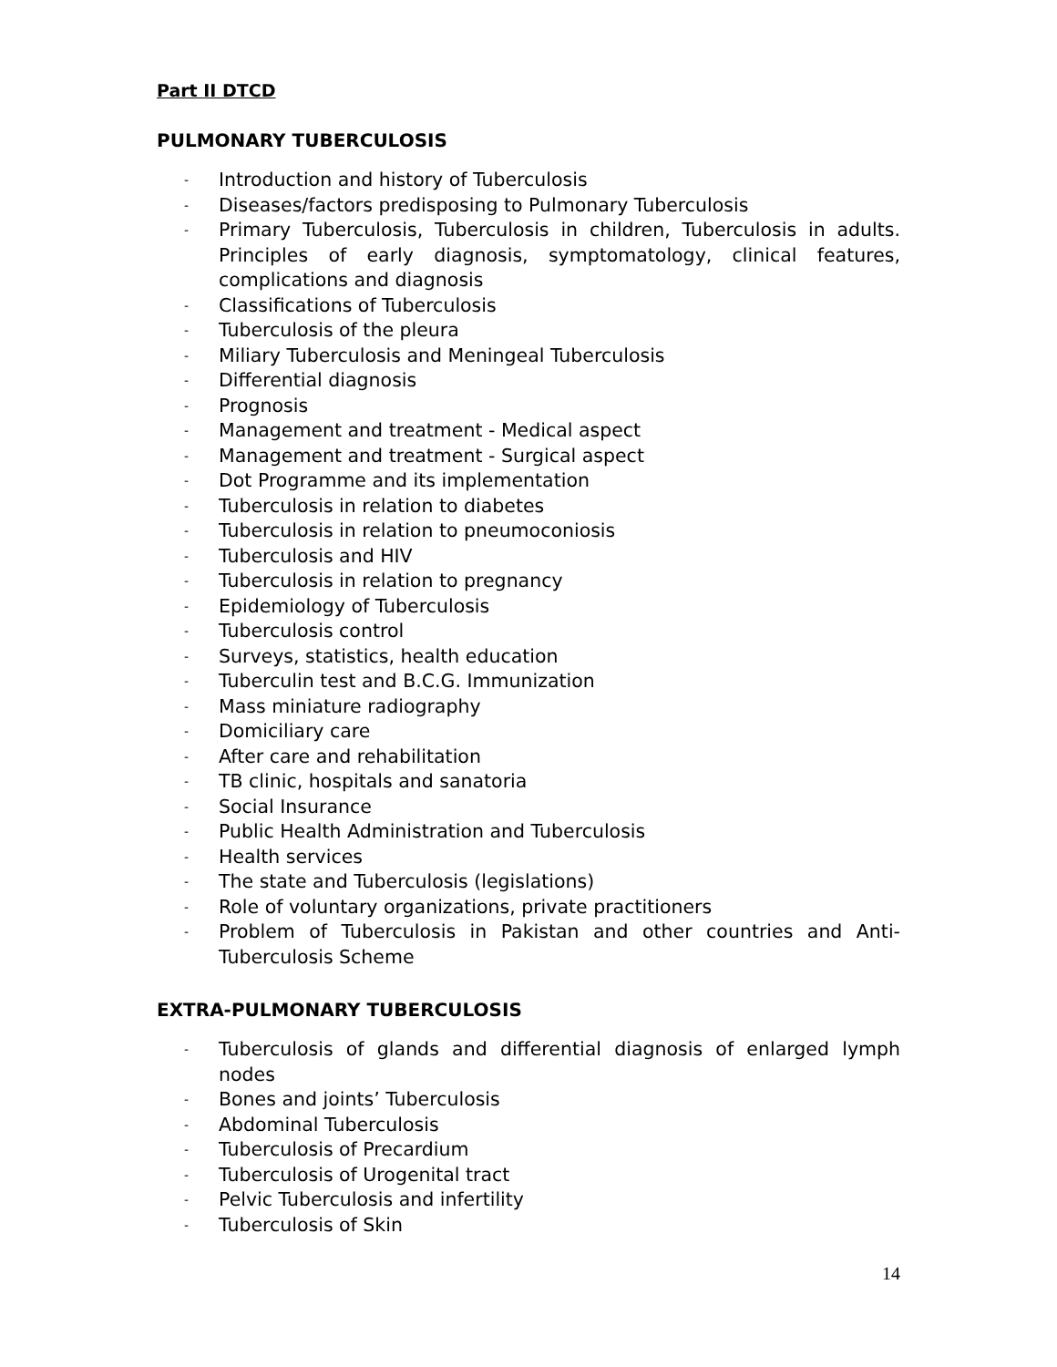Part II DTCD
PULMONARY TUBERCULOSIS
- Introduction and history of Tuberculosis
- Diseases/factors predisposing to Pulmonary Tuberculosis
- Primary Tuberculosis, Tuberculosis in children, Tuberculosis in adults. Principles of early diagnosis, symptomatology, clinical features, complications and diagnosis
- Classifications of Tuberculosis
- Tuberculosis of the pleura
- Miliary Tuberculosis and Meningeal Tuberculosis
- Differential diagnosis
- Prognosis
- Management and treatment - Medical aspect
- Management and treatment - Surgical aspect
- Dot Programme and its implementation
- Tuberculosis in relation to diabetes
- Tuberculosis in relation to pneumoconiosis
- Tuberculosis and HIV
- Tuberculosis in relation to pregnancy
- Epidemiology of Tuberculosis
- Tuberculosis control
- Surveys, statistics, health education
- Tuberculin test and B.C.G. Immunization
- Mass miniature radiography
- Domiciliary care
- After care and rehabilitation
- TB clinic, hospitals and sanatoria
- Social Insurance
- Public Health Administration and Tuberculosis
- Health services
- The state and Tuberculosis (legislations)
- Role of voluntary organizations, private practitioners
- Problem of Tuberculosis in Pakistan and other countries and Anti-Tuberculosis Scheme
EXTRA-PULMONARY TUBERCULOSIS
- Tuberculosis of glands and differential diagnosis of enlarged lymph nodes
- Bones and joints’ Tuberculosis
- Abdominal Tuberculosis
- Tuberculosis of Precardium
- Tuberculosis of Urogenital tract
- Pelvic Tuberculosis and infertility
- Tuberculosis of Skin
14